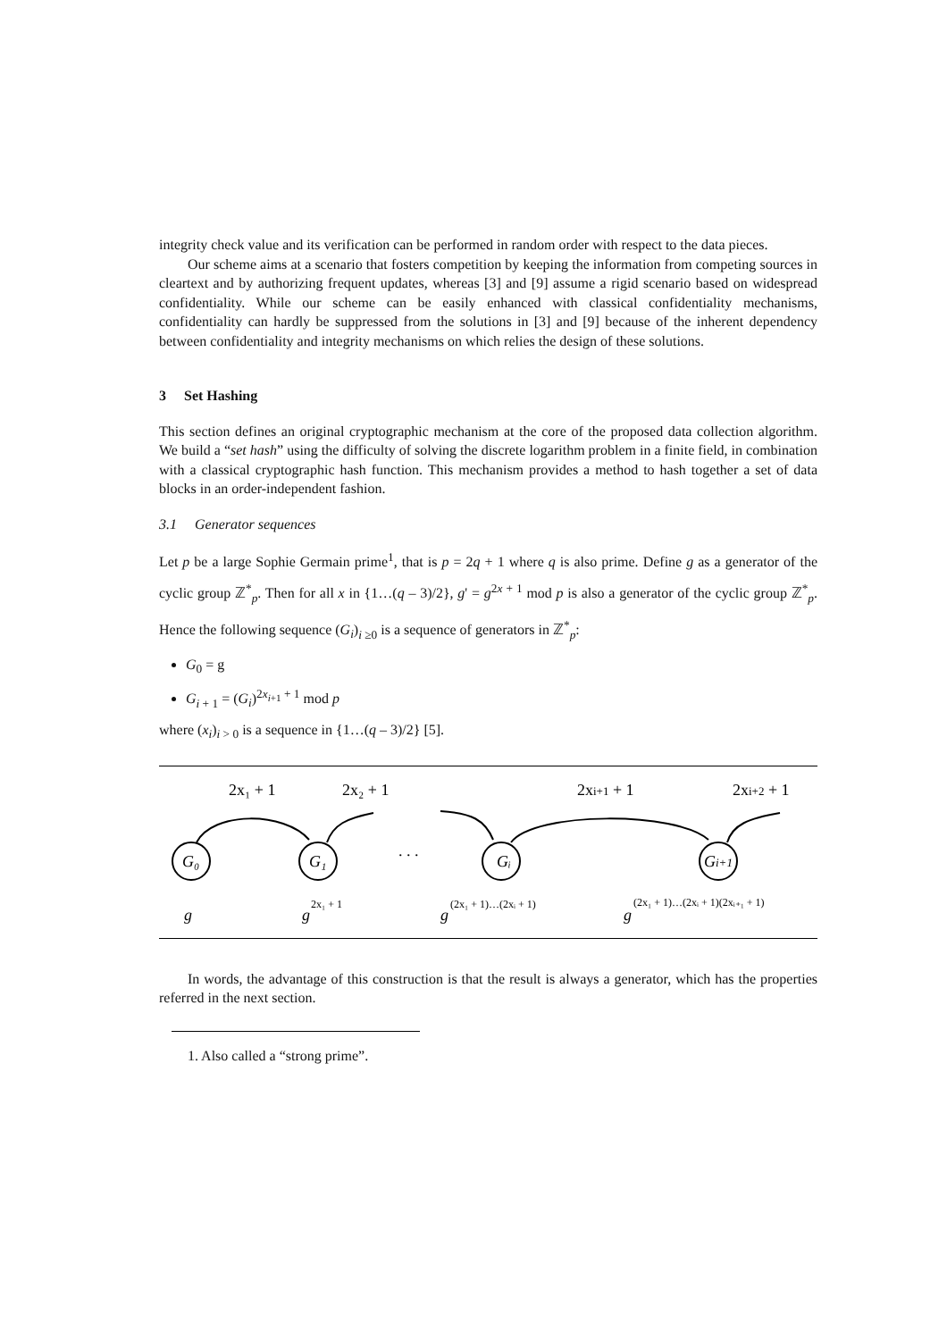integrity check value and its verification can be performed in random order with respect to the data pieces.
Our scheme aims at a scenario that fosters competition by keeping the information from competing sources in cleartext and by authorizing frequent updates, whereas [3] and [9] assume a rigid scenario based on widespread confidentiality. While our scheme can be easily enhanced with classical confidentiality mechanisms, confidentiality can hardly be suppressed from the solutions in [3] and [9] because of the inherent dependency between confidentiality and integrity mechanisms on which relies the design of these solutions.
3 Set Hashing
This section defines an original cryptographic mechanism at the core of the proposed data collection algorithm. We build a “set hash” using the difficulty of solving the discrete logarithm problem in a finite field, in combination with a classical cryptographic hash function. This mechanism provides a method to hash together a set of data blocks in an order-independent fashion.
3.1 Generator sequences
Let p be a large Sophie Germain prime<sup>1</sup>, that is p = 2q + 1 where q is also prime. Define g as a generator of the cyclic group ℤ<sup>*</sup><sub>p</sub>. Then for all x in {1…(q – 3)/2}, g' = g<sup>2x + 1</sup> mod p is also a generator of the cyclic group ℤ<sup>*</sup><sub>p</sub>. Hence the following sequence (G<sub>i</sub>)<sub>i ≥0</sub> is a sequence of generators in ℤ<sup>*</sup><sub>p</sub>:
G<sub>0</sub> = g
G<sub>i + 1</sub> = (G<sub>i</sub>)<sup>2x<sub>i+1</sub> + 1</sup> mod p
where (x<sub>i</sub>)<sub>i > 0</sub> is a sequence in {1…(q – 3)/2} [5].
2x₁ + 1
2x₂ + 1
2xi+1 + 1
2xi+2 + 1
G₀
G₁
Gᵢ
Gi+1
. . .
g
g
2x₁ + 1
g
(2x₁ + 1)…(2xᵢ + 1)
g
(2x₁ + 1)…(2xᵢ + 1)(2xᵢ₊₁ + 1)
In words, the advantage of this construction is that the result is always a generator, which has the properties referred in the next section.
1. Also called a “strong prime”.